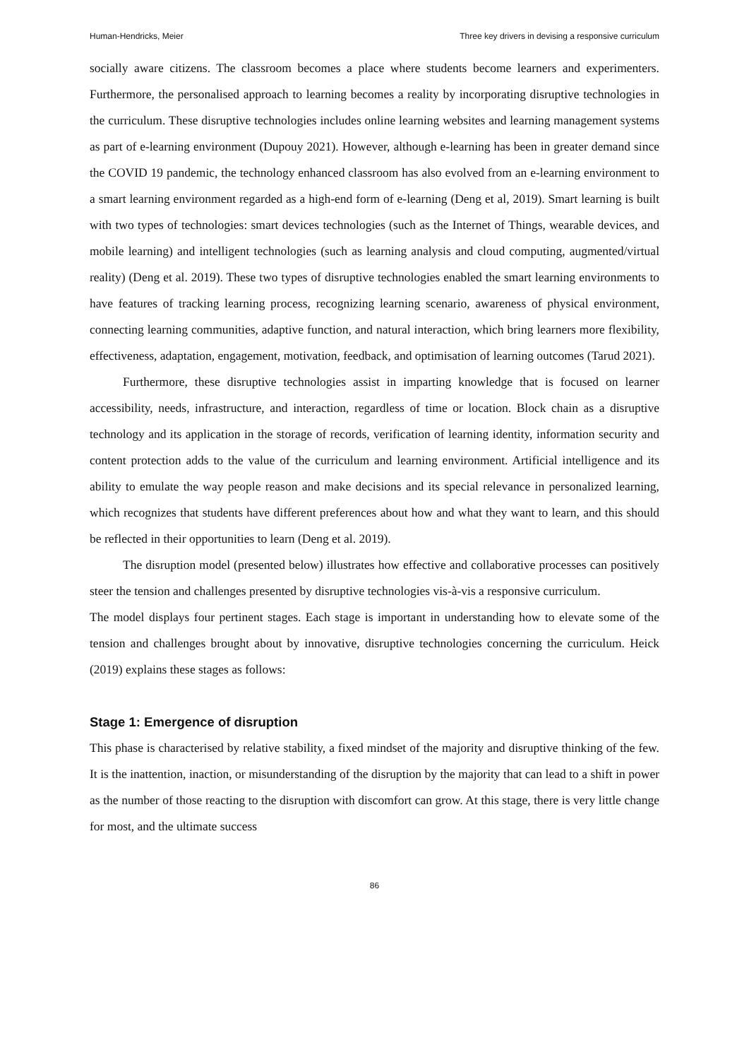Human-Hendricks, Meier Three key drivers in devising a responsive curriculum
socially aware citizens. The classroom becomes a place where students become learners and experimenters. Furthermore, the personalised approach to learning becomes a reality by incorporating disruptive technologies in the curriculum. These disruptive technologies includes online learning websites and learning management systems as part of e-learning environment (Dupouy 2021). However, although e-learning has been in greater demand since the COVID 19 pandemic, the technology enhanced classroom has also evolved from an e-learning environment to a smart learning environment regarded as a high-end form of e-learning (Deng et al, 2019). Smart learning is built with two types of technologies: smart devices technologies (such as the Internet of Things, wearable devices, and mobile learning) and intelligent technologies (such as learning analysis and cloud computing, augmented/virtual reality) (Deng et al. 2019). These two types of disruptive technologies enabled the smart learning environments to have features of tracking learning process, recognizing learning scenario, awareness of physical environment, connecting learning communities, adaptive function, and natural interaction, which bring learners more flexibility, effectiveness, adaptation, engagement, motivation, feedback, and optimisation of learning outcomes (Tarud 2021).
Furthermore, these disruptive technologies assist in imparting knowledge that is focused on learner accessibility, needs, infrastructure, and interaction, regardless of time or location. Block chain as a disruptive technology and its application in the storage of records, verification of learning identity, information security and content protection adds to the value of the curriculum and learning environment. Artificial intelligence and its ability to emulate the way people reason and make decisions and its special relevance in personalized learning, which recognizes that students have different preferences about how and what they want to learn, and this should be reflected in their opportunities to learn (Deng et al. 2019).
The disruption model (presented below) illustrates how effective and collaborative processes can positively steer the tension and challenges presented by disruptive technologies vis-à-vis a responsive curriculum.
The model displays four pertinent stages. Each stage is important in understanding how to elevate some of the tension and challenges brought about by innovative, disruptive technologies concerning the curriculum. Heick (2019) explains these stages as follows:
Stage 1: Emergence of disruption
This phase is characterised by relative stability, a fixed mindset of the majority and disruptive thinking of the few. It is the inattention, inaction, or misunderstanding of the disruption by the majority that can lead to a shift in power as the number of those reacting to the disruption with discomfort can grow. At this stage, there is very little change for most, and the ultimate success
86